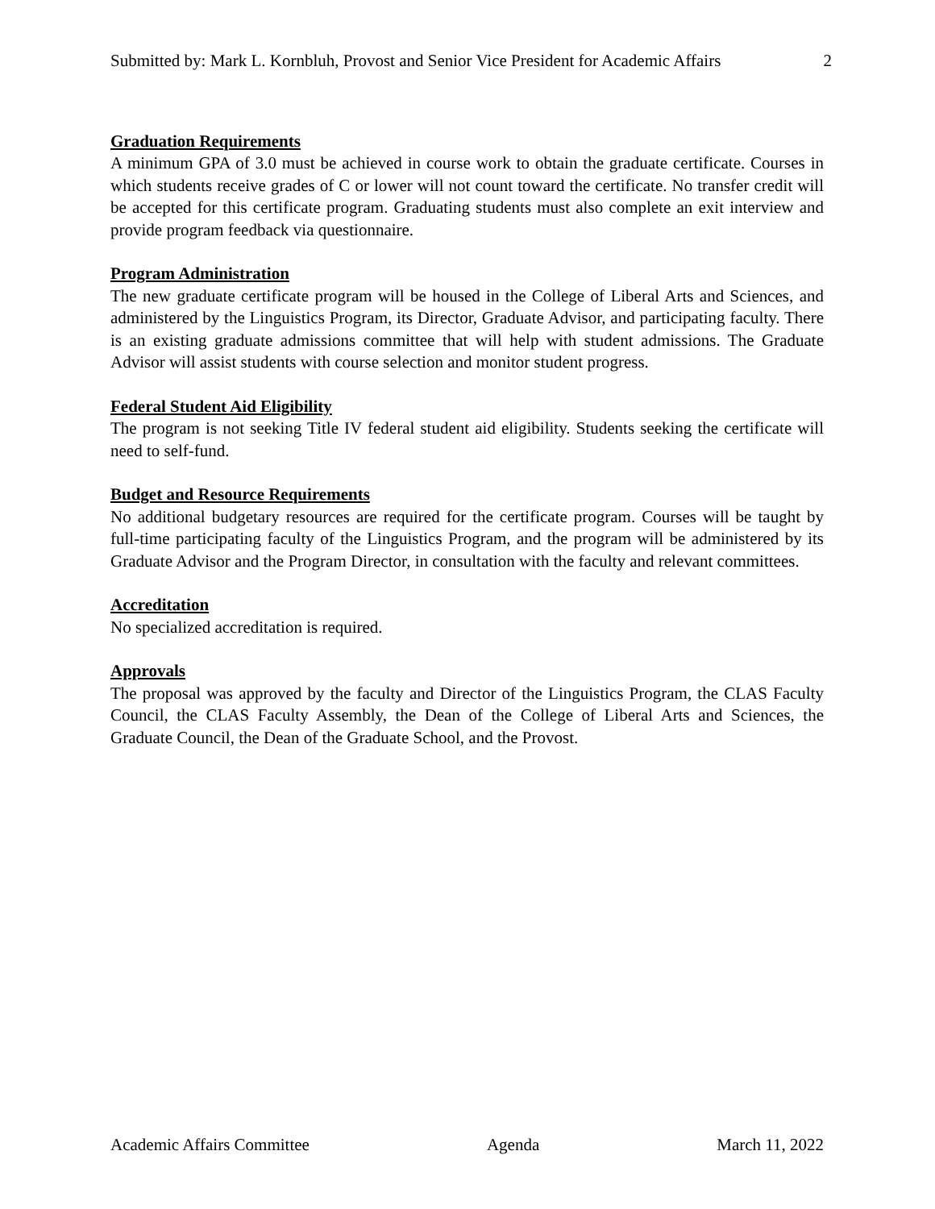Submitted by: Mark L. Kornbluh, Provost and Senior Vice President for Academic Affairs 2
Graduation Requirements
A minimum GPA of 3.0 must be achieved in course work to obtain the graduate certificate. Courses in which students receive grades of C or lower will not count toward the certificate. No transfer credit will be accepted for this certificate program. Graduating students must also complete an exit interview and provide program feedback via questionnaire.
Program Administration
The new graduate certificate program will be housed in the College of Liberal Arts and Sciences, and administered by the Linguistics Program, its Director, Graduate Advisor, and participating faculty. There is an existing graduate admissions committee that will help with student admissions. The Graduate Advisor will assist students with course selection and monitor student progress.
Federal Student Aid Eligibility
The program is not seeking Title IV federal student aid eligibility. Students seeking the certificate will need to self-fund.
Budget and Resource Requirements
No additional budgetary resources are required for the certificate program. Courses will be taught by full-time participating faculty of the Linguistics Program, and the program will be administered by its Graduate Advisor and the Program Director, in consultation with the faculty and relevant committees.
Accreditation
No specialized accreditation is required.
Approvals
The proposal was approved by the faculty and Director of the Linguistics Program, the CLAS Faculty Council, the CLAS Faculty Assembly, the Dean of the College of Liberal Arts and Sciences, the Graduate Council, the Dean of the Graduate School, and the Provost.
Academic Affairs Committee Agenda March 11, 2022